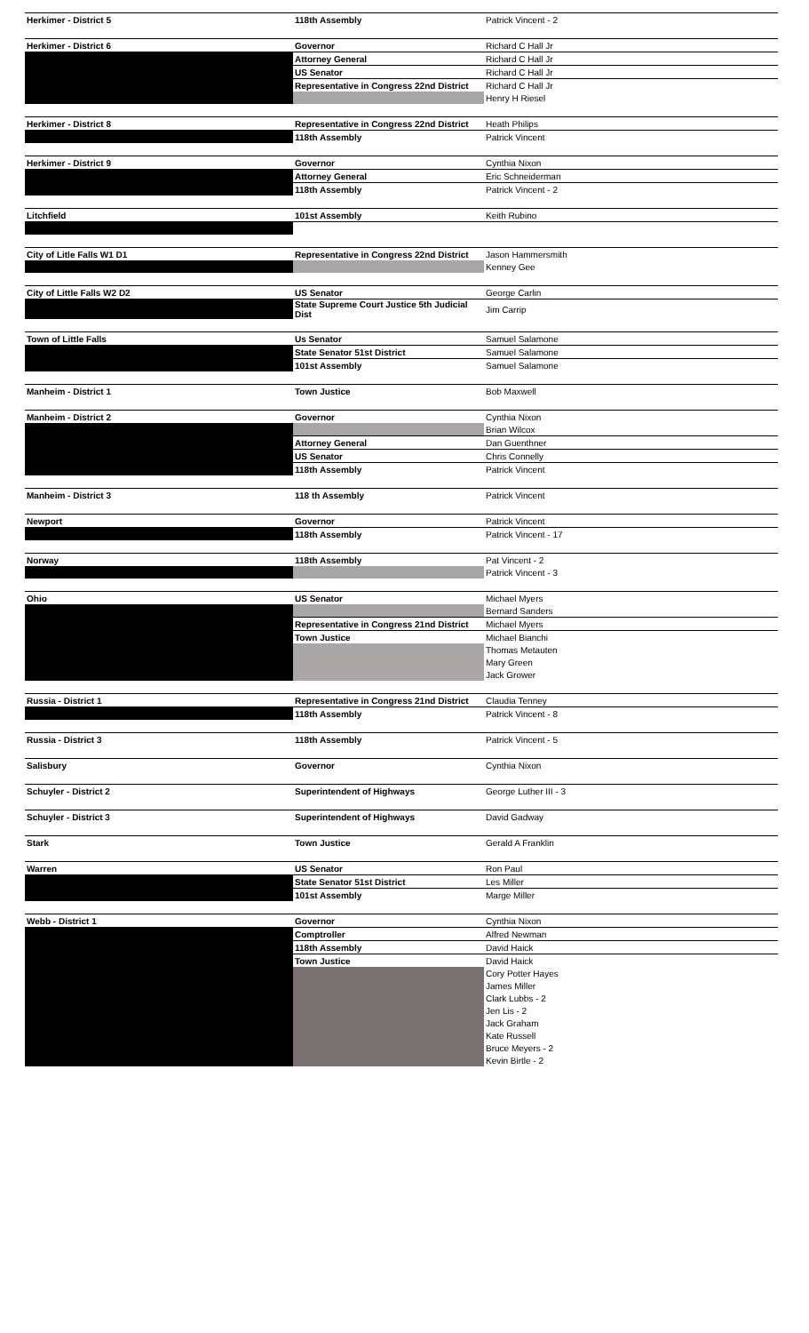| Herkimer - District 5 | 118th Assembly | Patrick Vincent - 2 |
| Herkimer - District 6 | Governor | Richard C Hall Jr |
| | Attorney General | Richard C Hall Jr |
| | US Senator | Richard C Hall Jr |
| | Representative in Congress 22nd District | Richard C Hall Jr |
| | | Henry H Riesel |
| Herkimer - District 8 | Representative in Congress 22nd District | Heath Philips |
| | 118th Assembly | Patrick Vincent |
| Herkimer - District 9 | Governor | Cynthia Nixon |
| | Attorney General | Eric Schneiderman |
| | 118th Assembly | Patrick Vincent - 2 |
| Litchfield | 101st Assembly | Keith Rubino |
| City of Litle Falls W1 D1 | Representative in Congress 22nd District | Jason Hammersmith |
| | | Kenney Gee |
| City of Little Falls W2 D2 | US Senator | George Carlin |
| | State Supreme Court Justice 5th Judicial Dist | Jim Carrip |
| Town of Little Falls | Us Senator | Samuel Salamone |
| | State Senator 51st District | Samuel Salamone |
| | 101st Assembly | Samuel Salamone |
| Manheim - District 1 | Town Justice | Bob Maxwell |
| Manheim - District 2 | Governor | Cynthia Nixon |
| | | Brian Wilcox |
| | Attorney General | Dan Guenthner |
| | US Senator | Chris Connelly |
| | 118th Assembly | Patrick Vincent |
| Manheim - District 3 | 118 th Assembly | Patrick Vincent |
| Newport | Governor | Patrick Vincent |
| | 118th Assembly | Patrick Vincent - 17 |
| Norway | 118th Assembly | Pat Vincent - 2 |
| | | Patrick Vincent - 3 |
| Ohio | US Senator | Michael Myers |
| | | Bernard Sanders |
| | Representative in Congress 21nd District | Michael Myers |
| | Town Justice | Michael Bianchi |
| | | Thomas Metauten |
| | | Mary Green |
| | | Jack Grower |
| Russia - District 1 | Representative in Congress 21nd District | Claudia Tenney |
| | 118th Assembly | Patrick Vincent - 8 |
| Russia - District 3 | 118th Assembly | Patrick Vincent - 5 |
| Salisbury | Governor | Cynthia Nixon |
| Schuyler - District 2 | Superintendent of Highways | George Luther III - 3 |
| Schuyler - District 3 | Superintendent of Highways | David Gadway |
| Stark | Town Justice | Gerald A Franklin |
| Warren | US Senator | Ron Paul |
| | State Senator 51st District | Les Miller |
| | 101st Assembly | Marge Miller |
| Webb - District 1 | Governor | Cynthia Nixon |
| | Comptroller | Alfred Newman |
| | 118th Assembly | David Haick |
| | Town Justice | David Haick |
| | | Cory Potter Hayes |
| | | James Miller |
| | | Clark Lubbs - 2 |
| | | Jen Lis - 2 |
| | | Jack Graham |
| | | Kate Russell |
| | | Bruce Meyers - 2 |
| | | Kevin Birtle - 2 |